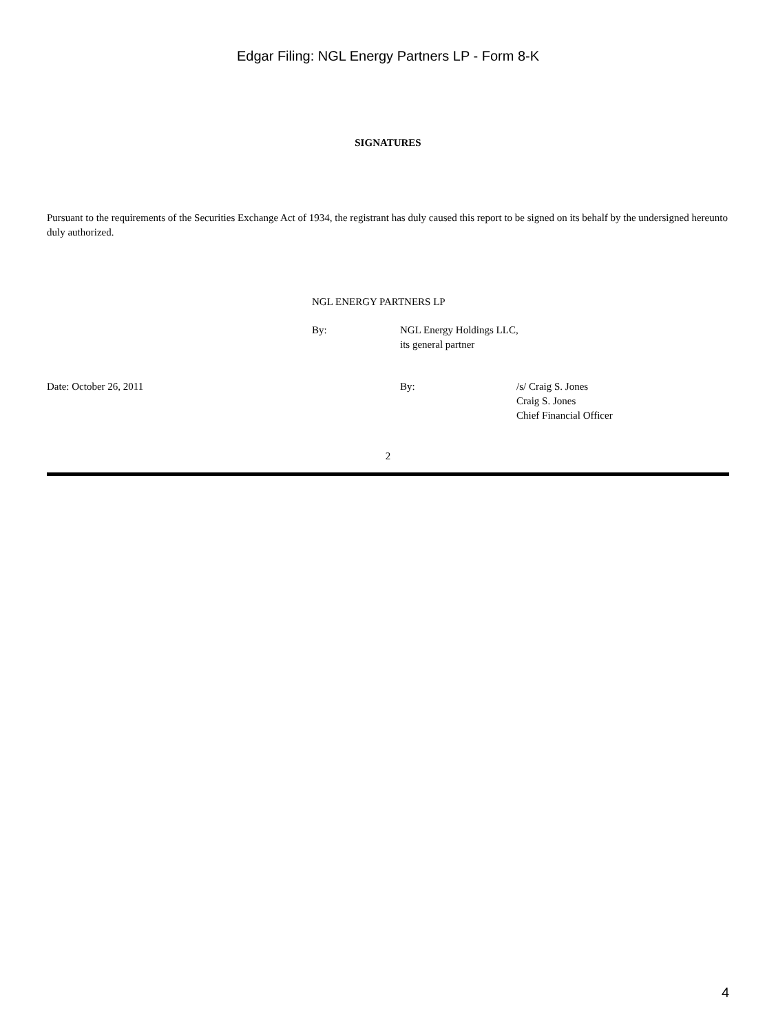Edgar Filing: NGL Energy Partners LP - Form 8-K
SIGNATURES
Pursuant to the requirements of the Securities Exchange Act of 1934, the registrant has duly caused this report to be signed on its behalf by the undersigned hereunto duly authorized.
| | NGL ENERGY PARTNERS LP | | |
| | By: | NGL Energy Holdings LLC, its general partner | |
| Date: October 26, 2011 | | By: | /s/ Craig S. Jones Craig S. Jones Chief Financial Officer |
2
4